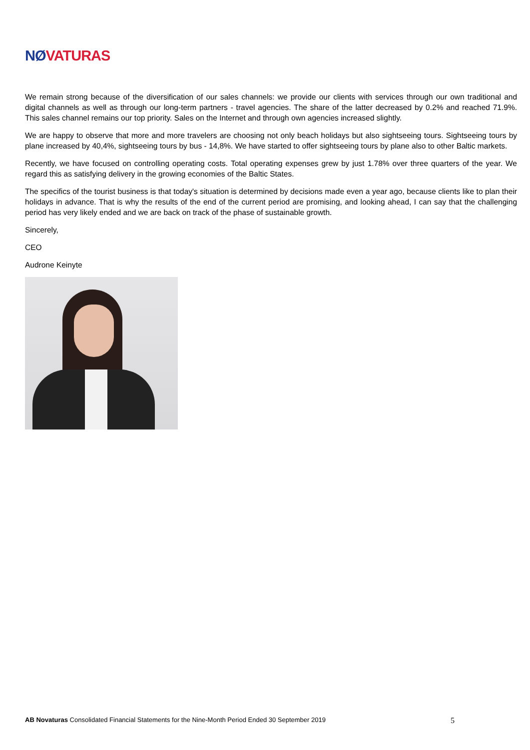NØ VATURAS
We remain strong because of the diversification of our sales channels: we provide our clients with services through our own traditional and digital channels as well as through our long-term partners - travel agencies. The share of the latter decreased by 0.2% and reached 71.9%. This sales channel remains our top priority. Sales on the Internet and through own agencies increased slightly.
We are happy to observe that more and more travelers are choosing not only beach holidays but also sightseeing tours. Sightseeing tours by plane increased by 40,4%, sightseeing tours by bus - 14,8%. We have started to offer sightseeing tours by plane also to other Baltic markets.
Recently, we have focused on controlling operating costs. Total operating expenses grew by just 1.78% over three quarters of the year. We regard this as satisfying delivery in the growing economies of the Baltic States.
The specifics of the tourist business is that today's situation is determined by decisions made even a year ago, because clients like to plan their holidays in advance. That is why the results of the end of the current period are promising, and looking ahead, I can say that the challenging period has very likely ended and we are back on track of the phase of sustainable growth.
Sincerely,
CEO
Audrone Keinyte
AB Novaturas Consolidated Financial Statements for the Nine-Month Period Ended 30 September 2019 5